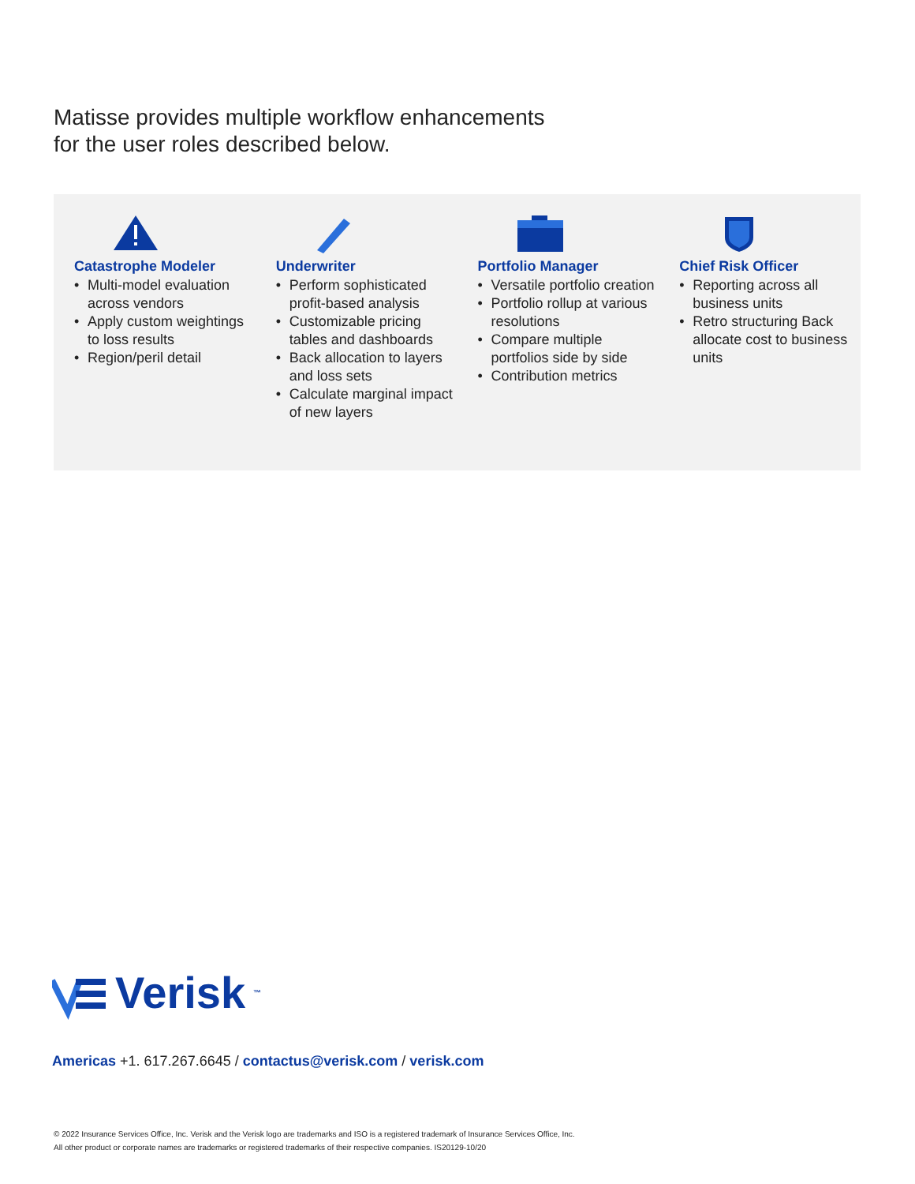Matisse provides multiple workflow enhancements
for the user roles described below.
Catastrophe Modeler
• Multi-model evaluation across vendors
• Apply custom weightings to loss results
• Region/peril detail
Underwriter
• Perform sophisticated profit-based analysis
• Customizable pricing tables and dashboards
• Back allocation to layers and loss sets
• Calculate marginal impact of new layers
Portfolio Manager
• Versatile portfolio creation
• Portfolio rollup at various resolutions
• Compare multiple portfolios side by side
• Contribution metrics
Chief Risk Officer
• Reporting across all business units
• Retro structuring Back allocate cost to business units
Verisk<sup>™</sup>
Americas +1. 617.267.6645 / contactus@verisk.com / verisk.com
© 2022 Insurance Services Office, Inc. Verisk and the Verisk logo are trademarks and ISO is a registered trademark of Insurance Services Office, Inc.
All other product or corporate names are trademarks or registered trademarks of their respective companies. IS20129-10/20